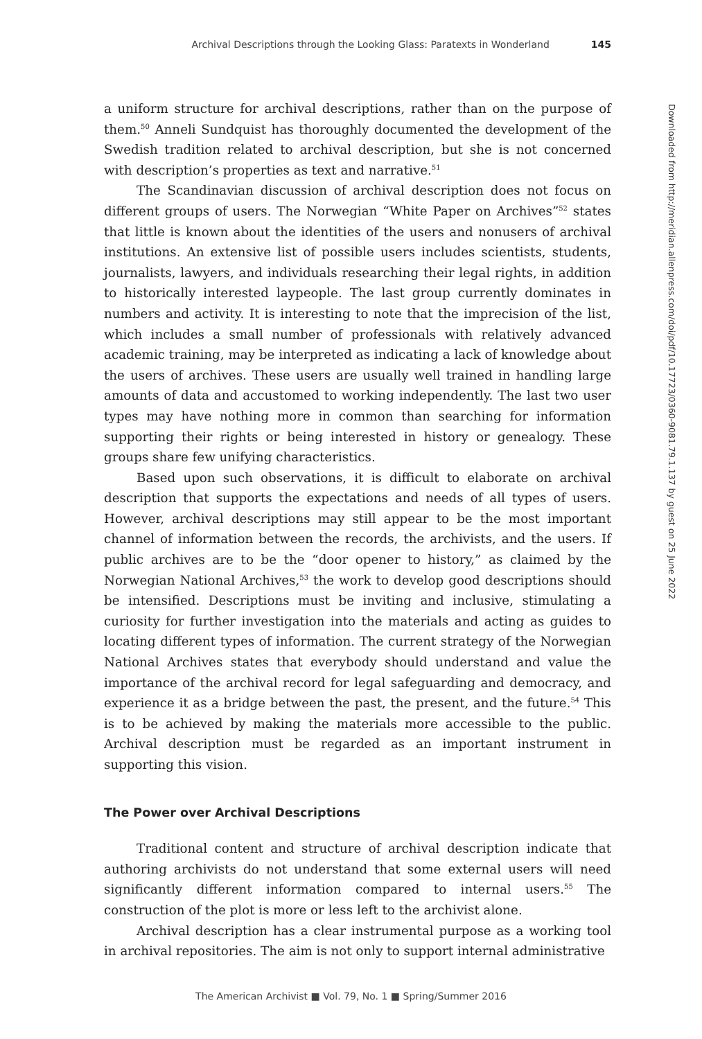Archival Descriptions through the Looking Glass: Paratexts in Wonderland 145
a uniform structure for archival descriptions, rather than on the purpose of them.<sup>50</sup> Anneli Sundquist has thoroughly documented the development of the Swedish tradition related to archival description, but she is not concerned with description’s properties as text and narrative.<sup>51</sup>
The Scandinavian discussion of archival description does not focus on different groups of users. The Norwegian “White Paper on Archives”<sup>52</sup> states that little is known about the identities of the users and nonusers of archival institutions. An extensive list of possible users includes scientists, students, journalists, lawyers, and individuals researching their legal rights, in addition to historically interested laypeople. The last group currently dominates in numbers and activity. It is interesting to note that the imprecision of the list, which includes a small number of professionals with relatively advanced academic training, may be interpreted as indicating a lack of knowledge about the users of archives. These users are usually well trained in handling large amounts of data and accustomed to working independently. The last two user types may have nothing more in common than searching for information supporting their rights or being interested in history or genealogy. These groups share few unifying characteristics.
Based upon such observations, it is difficult to elaborate on archival description that supports the expectations and needs of all types of users. However, archival descriptions may still appear to be the most important channel of information between the records, the archivists, and the users. If public archives are to be the “door opener to history,” as claimed by the Norwegian National Archives,<sup>53</sup> the work to develop good descriptions should be intensified. Descriptions must be inviting and inclusive, stimulating a curiosity for further investigation into the materials and acting as guides to locating different types of information. The current strategy of the Norwegian National Archives states that everybody should understand and value the importance of the archival record for legal safeguarding and democracy, and experience it as a bridge between the past, the present, and the future.<sup>54</sup> This is to be achieved by making the materials more accessible to the public. Archival description must be regarded as an important instrument in supporting this vision.
The Power over Archival Descriptions
Traditional content and structure of archival description indicate that authoring archivists do not understand that some external users will need significantly different information compared to internal users.<sup>55</sup> The construction of the plot is more or less left to the archivist alone.
Archival description has a clear instrumental purpose as a working tool in archival repositories. The aim is not only to support internal administrative
Downloaded from http://meridian.allenpress.com/doi/pdf/10.17723/0360-9081.79.1.137 by guest on 25 June 2022
The American Archivist ■ Vol. 79, No. 1 ■ Spring/Summer 2016